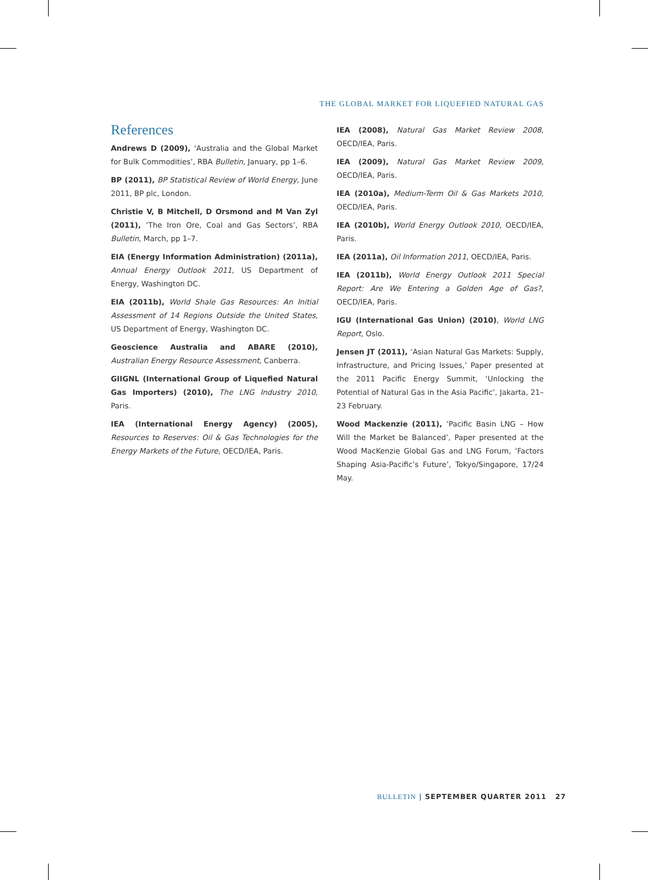THE GLOBAL MARKET FOR LIQUEFIED NATURAL GAS
References
Andrews D (2009), ‘Australia and the Global Market for Bulk Commodities’, RBA Bulletin, January, pp 1–6.
BP (2011), BP Statistical Review of World Energy, June 2011, BP plc, London.
Christie V, B Mitchell, D Orsmond and M Van Zyl (2011), ‘The Iron Ore, Coal and Gas Sectors’, RBA Bulletin, March, pp 1–7.
EIA (Energy Information Administration) (2011a), Annual Energy Outlook 2011, US Department of Energy, Washington DC.
EIA (2011b), World Shale Gas Resources: An Initial Assessment of 14 Regions Outside the United States, US Department of Energy, Washington DC.
Geoscience Australia and ABARE (2010), Australian Energy Resource Assessment, Canberra.
GIIGNL (International Group of Liquefied Natural Gas Importers) (2010), The LNG Industry 2010, Paris.
IEA (International Energy Agency) (2005), Resources to Reserves: Oil & Gas Technologies for the Energy Markets of the Future, OECD/IEA, Paris.
IEA (2008), Natural Gas Market Review 2008, OECD/IEA, Paris.
IEA (2009), Natural Gas Market Review 2009, OECD/IEA, Paris.
IEA (2010a), Medium-Term Oil & Gas Markets 2010, OECD/IEA, Paris.
IEA (2010b), World Energy Outlook 2010, OECD/IEA, Paris.
IEA (2011a), Oil Information 2011, OECD/IEA, Paris.
IEA (2011b), World Energy Outlook 2011 Special Report: Are We Entering a Golden Age of Gas?, OECD/IEA, Paris.
IGU (International Gas Union) (2010), World LNG Report, Oslo.
Jensen JT (2011), ‘Asian Natural Gas Markets: Supply, Infrastructure, and Pricing Issues,’ Paper presented at the 2011 Pacific Energy Summit, ‘Unlocking the Potential of Natural Gas in the Asia Pacific’, Jakarta, 21–23 February.
Wood Mackenzie (2011), ‘Pacific Basin LNG – How Will the Market be Balanced’, Paper presented at the Wood MacKenzie Global Gas and LNG Forum, ‘Factors Shaping Asia-Pacific’s Future’, Tokyo/Singapore, 17/24 May.
BULLETIN | SEPTEMBER QUARTER 2011 27